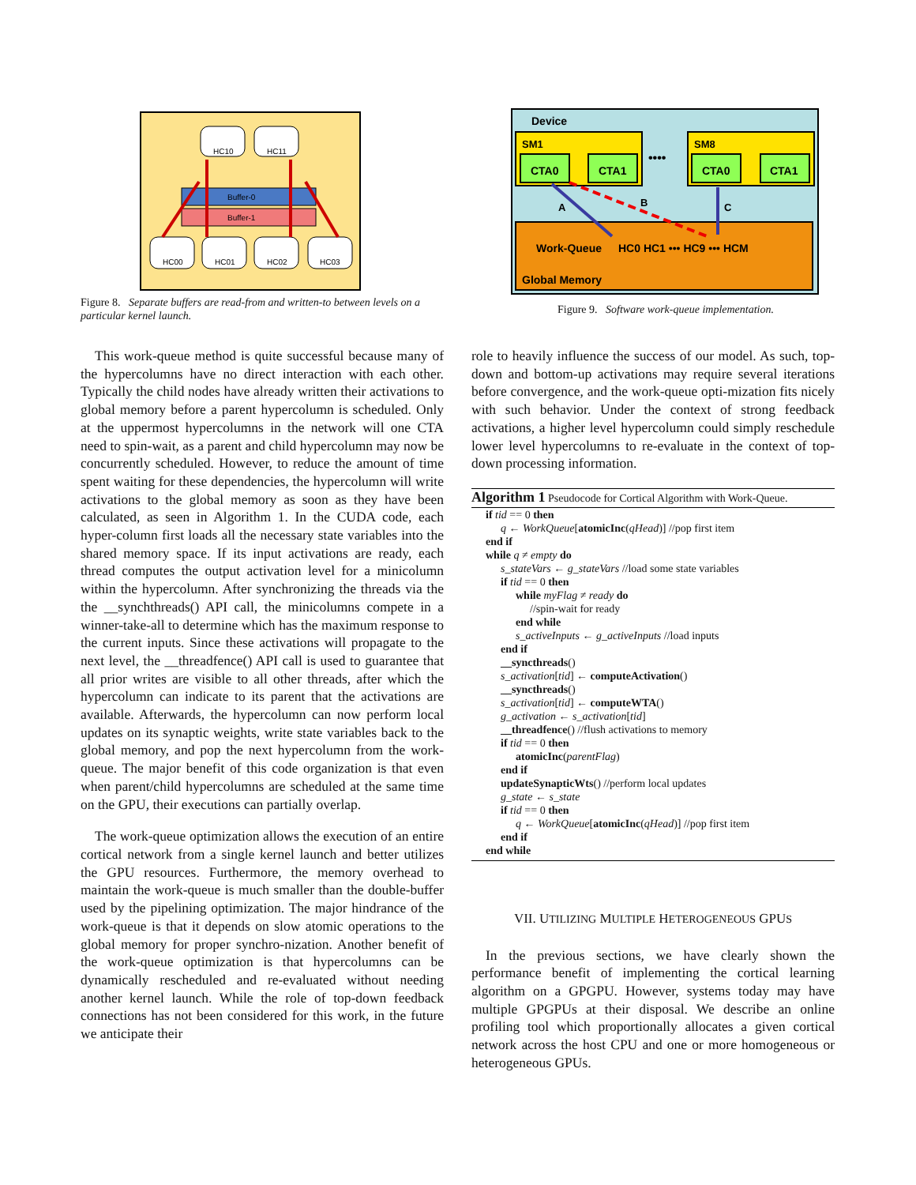Buffer-0
Buffer-1
HC10
HC11
HC00
HC01
HC02
HC03
Figure 8. Separate buffers are read-from and written-to between levels on a particular kernel launch.
Device
SM1
SM8
CTA0
CTA1
CTA0
CTA1
••••
Work-Queue
Global Memory
HC0 HC1 ••• HC9 ••• HCM
A
B
C
Figure 9. Software work-queue implementation.
This work-queue method is quite successful because many of the hypercolumns have no direct interaction with each other. Typically the child nodes have already written their activations to global memory before a parent hypercolumn is scheduled. Only at the uppermost hypercolumns in the network will one CTA need to spin-wait, as a parent and child hypercolumn may now be concurrently scheduled. However, to reduce the amount of time spent waiting for these dependencies, the hypercolumn will write activations to the global memory as soon as they have been calculated, as seen in Algorithm 1. In the CUDA code, each hyper-column first loads all the necessary state variables into the shared memory space. If its input activations are ready, each thread computes the output activation level for a minicolumn within the hypercolumn. After synchronizing the threads via the the __synchthreads() API call, the minicolumns compete in a winner-take-all to determine which has the maximum response to the current inputs. Since these activations will propagate to the next level, the __threadfence() API call is used to guarantee that all prior writes are visible to all other threads, after which the hypercolumn can indicate to its parent that the activations are available. Afterwards, the hypercolumn can now perform local updates on its synaptic weights, write state variables back to the global memory, and pop the next hypercolumn from the work-queue. The major benefit of this code organization is that even when parent/child hypercolumns are scheduled at the same time on the GPU, their executions can partially overlap.
The work-queue optimization allows the execution of an entire cortical network from a single kernel launch and better utilizes the GPU resources. Furthermore, the memory overhead to maintain the work-queue is much smaller than the double-buffer used by the pipelining optimization. The major hindrance of the work-queue is that it depends on slow atomic operations to the global memory for proper synchro-nization. Another benefit of the work-queue optimization is that hypercolumns can be dynamically rescheduled and re-evaluated without needing another kernel launch. While the role of top-down feedback connections has not been considered for this work, in the future we anticipate their
role to heavily influence the success of our model. As such, top-down and bottom-up activations may require several iterations before convergence, and the work-queue opti-mization fits nicely with such behavior. Under the context of strong feedback activations, a higher level hypercolumn could simply reschedule lower level hypercolumns to re-evaluate in the context of top-down processing information.
Algorithm 1 Pseudocode for Cortical Algorithm with Work-Queue.
if tid == 0 then
q ← WorkQueue[atomicInc(qHead)] //pop first item
end if
while q ≠ empty do
s_stateVars ← g_stateVars //load some state variables
if tid == 0 then
while myFlag ≠ ready do
//spin-wait for ready
end while
s_activeInputs ← g_activeInputs //load inputs
end if
__syncthreads()
s_activation[tid] ← computeActivation()
__syncthreads()
s_activation[tid] ← computeWTA()
g_activation ← s_activation[tid]
__threadfence() //flush activations to memory
if tid == 0 then
atomicInc(parentFlag)
end if
updateSynapticWts() //perform local updates
g_state ← s_state
if tid == 0 then
q ← WorkQueue[atomicInc(qHead)] //pop first item
end if
end while
VII. UTILIZING MULTIPLE HETEROGENEOUS GPUS
In the previous sections, we have clearly shown the performance benefit of implementing the cortical learning algorithm on a GPGPU. However, systems today may have multiple GPGPUs at their disposal. We describe an online profiling tool which proportionally allocates a given cortical network across the host CPU and one or more homogeneous or heterogeneous GPUs.